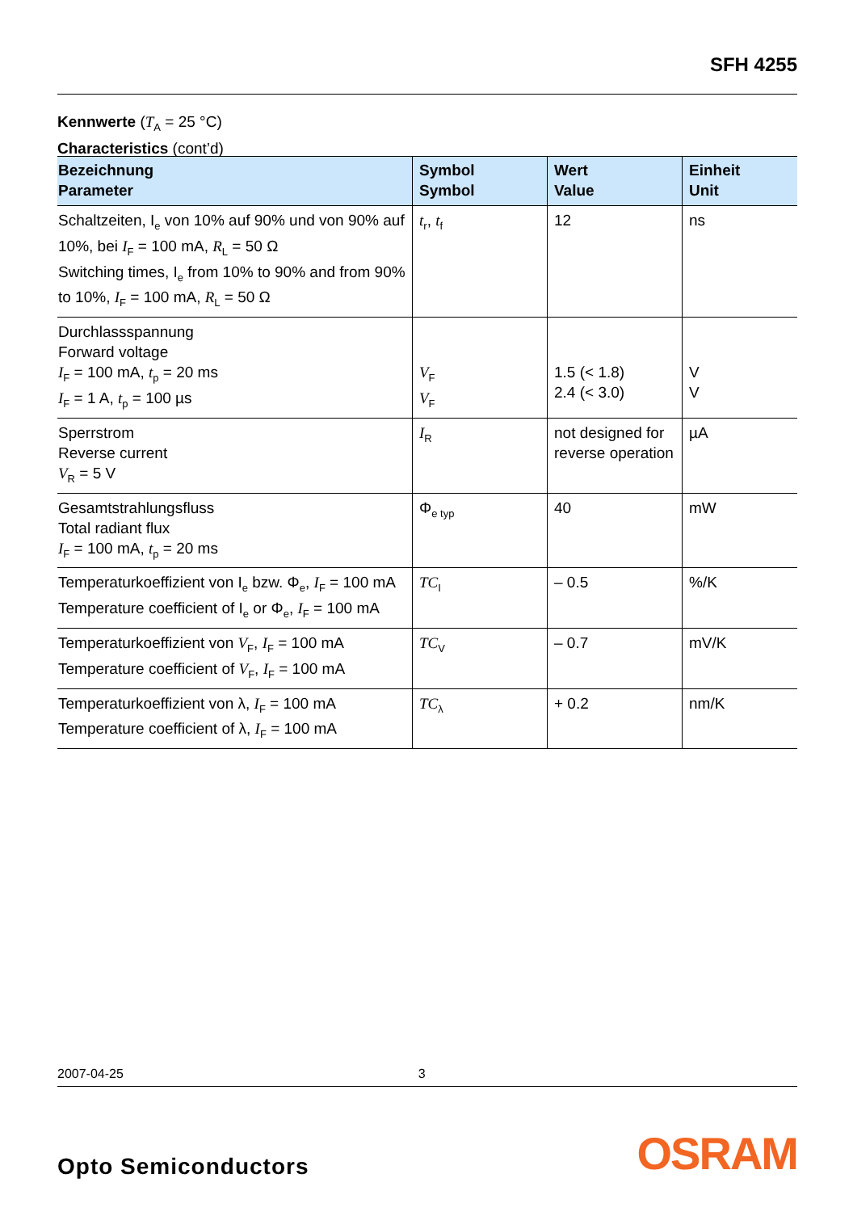SFH 4255
Kennwerte (T<sub>A</sub> = 25 °C)
Characteristics (cont’d)
| Bezeichnung Parameter | Symbol Symbol | Wert Value | Einheit Unit |
| --- | --- | --- | --- |
| Schaltzeiten, I<sub>e</sub> von 10% auf 90% und von 90% auf 10%, bei I<sub>F</sub> = 100 mA, R<sub>L</sub> = 50 Ω Switching times, I<sub>e</sub> from 10% to 90% and from 90% to 10%, I<sub>F</sub> = 100 mA, R<sub>L</sub> = 50 Ω | t<sub>r</sub>, t<sub>f</sub> | 12 | ns |
| Durchlassspannung Forward voltage I<sub>F</sub> = 100 mA, t<sub>p</sub> = 20 ms I<sub>F</sub> = 1 A, t<sub>p</sub> = 100 µs | V<sub>F</sub> V<sub>F</sub> | 1.5 (< 1.8) 2.4 (< 3.0) | V V |
| Sperrstrom Reverse current V<sub>R</sub> = 5 V | I<sub>R</sub> | not designed for reverse operation | µA |
| Gesamtstrahlungsfluss Total radiant flux I<sub>F</sub> = 100 mA, t<sub>p</sub> = 20 ms | Φ<sub>e typ</sub> | 40 | mW |
| Temperaturkoeffizient von I<sub>e</sub> bzw. Φ<sub>e</sub>, I<sub>F</sub> = 100 mA Temperature coefficient of I<sub>e</sub> or Φ<sub>e</sub>, I<sub>F</sub> = 100 mA | TC<sub>I</sub> | – 0.5 | %/K |
| Temperaturkoeffizient von V<sub>F</sub>, I<sub>F</sub> = 100 mA Temperature coefficient of V<sub>F</sub>, I<sub>F</sub> = 100 mA | TC<sub>V</sub> | – 0.7 | mV/K |
| Temperaturkoeffizient von λ, I<sub>F</sub> = 100 mA Temperature coefficient of λ, I<sub>F</sub> = 100 mA | TC<sub>λ</sub> | + 0.2 | nm/K |
2007-04-25 3
Opto Semiconductors OSRAM